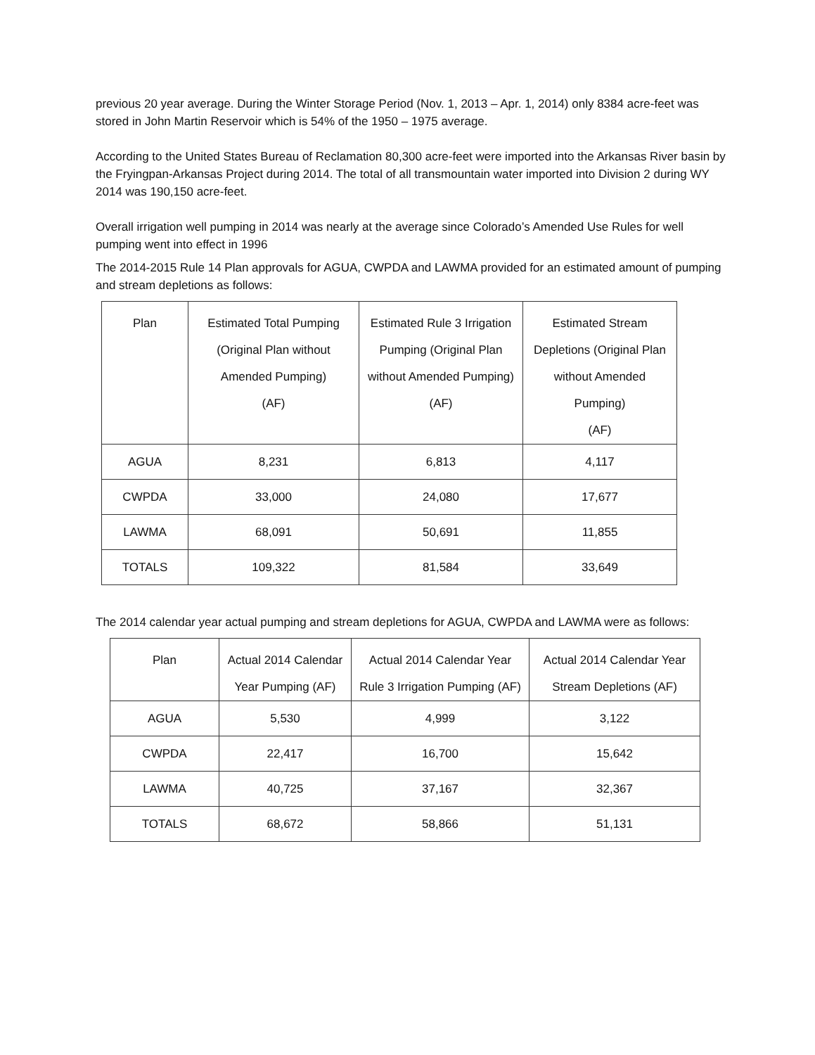previous 20 year average. During the Winter Storage Period (Nov. 1, 2013 – Apr. 1, 2014) only 8384 acre-feet was stored in John Martin Reservoir which is 54% of the 1950 – 1975 average.
According to the United States Bureau of Reclamation 80,300 acre-feet were imported into the Arkansas River basin by the Fryingpan-Arkansas Project during 2014. The total of all transmountain water imported into Division 2 during WY 2014 was 190,150 acre-feet.
Overall irrigation well pumping in 2014 was nearly at the average since Colorado’s Amended Use Rules for well pumping went into effect in 1996
The 2014-2015 Rule 14 Plan approvals for AGUA, CWPDA and LAWMA provided for an estimated amount of pumping and stream depletions as follows:
| Plan | Estimated Total Pumping (Original Plan without Amended Pumping) (AF) | Estimated Rule 3 Irrigation Pumping (Original Plan without Amended Pumping) (AF) | Estimated Stream Depletions (Original Plan without Amended Pumping) (AF) |
| --- | --- | --- | --- |
| AGUA | 8,231 | 6,813 | 4,117 |
| CWPDA | 33,000 | 24,080 | 17,677 |
| LAWMA | 68,091 | 50,691 | 11,855 |
| TOTALS | 109,322 | 81,584 | 33,649 |
The 2014 calendar year actual pumping and stream depletions for AGUA, CWPDA and LAWMA were as follows:
| Plan | Actual 2014 Calendar Year Pumping (AF) | Actual 2014 Calendar Year Rule 3 Irrigation Pumping (AF) | Actual 2014 Calendar Year Stream Depletions (AF) |
| --- | --- | --- | --- |
| AGUA | 5,530 | 4,999 | 3,122 |
| CWPDA | 22,417 | 16,700 | 15,642 |
| LAWMA | 40,725 | 37,167 | 32,367 |
| TOTALS | 68,672 | 58,866 | 51,131 |